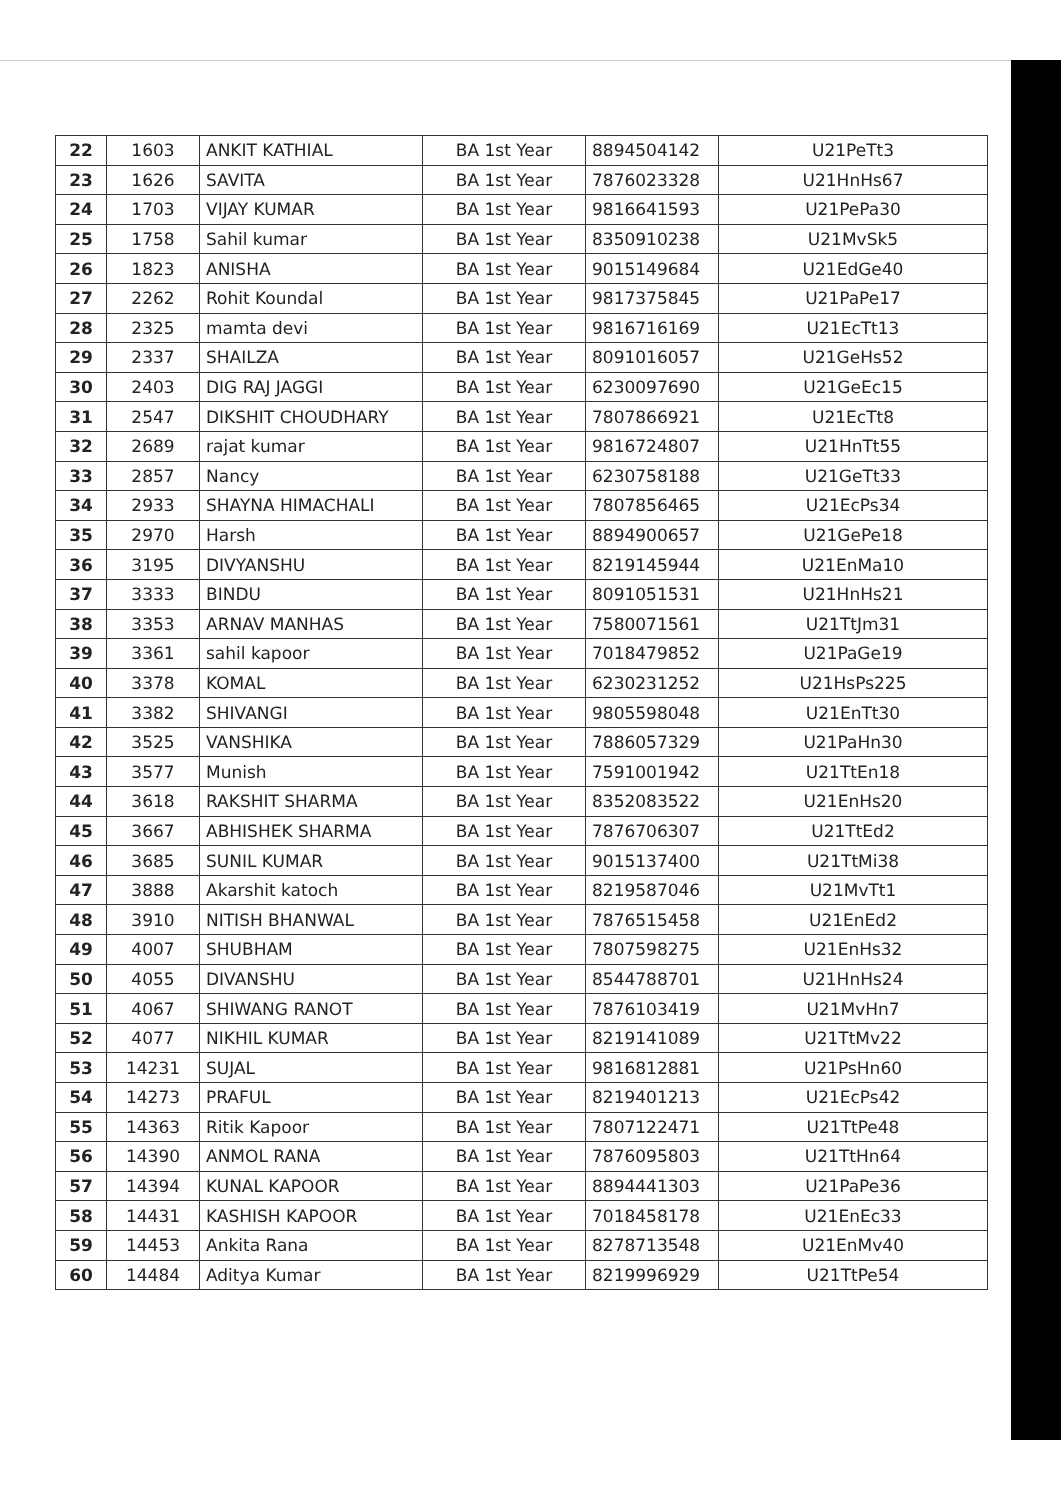| 22 | 1603 | ANKIT KATHIAL | BA 1st Year | 8894504142 | U21PeTt3 |
| 23 | 1626 | SAVITA | BA 1st Year | 7876023328 | U21HnHs67 |
| 24 | 1703 | VIJAY KUMAR | BA 1st Year | 9816641593 | U21PePa30 |
| 25 | 1758 | Sahil kumar | BA 1st Year | 8350910238 | U21MvSk5 |
| 26 | 1823 | ANISHA | BA 1st Year | 9015149684 | U21EdGe40 |
| 27 | 2262 | Rohit Koundal | BA 1st Year | 9817375845 | U21PaPe17 |
| 28 | 2325 | mamta devi | BA 1st Year | 9816716169 | U21EcTt13 |
| 29 | 2337 | SHAILZA | BA 1st Year | 8091016057 | U21GeHs52 |
| 30 | 2403 | DIG RAJ JAGGI | BA 1st Year | 6230097690 | U21GeEc15 |
| 31 | 2547 | DIKSHIT CHOUDHARY | BA 1st Year | 7807866921 | U21EcTt8 |
| 32 | 2689 | rajat kumar | BA 1st Year | 9816724807 | U21HnTt55 |
| 33 | 2857 | Nancy | BA 1st Year | 6230758188 | U21GeTt33 |
| 34 | 2933 | SHAYNA HIMACHALI | BA 1st Year | 7807856465 | U21EcPs34 |
| 35 | 2970 | Harsh | BA 1st Year | 8894900657 | U21GePe18 |
| 36 | 3195 | DIVYANSHU | BA 1st Year | 8219145944 | U21EnMa10 |
| 37 | 3333 | BINDU | BA 1st Year | 8091051531 | U21HnHs21 |
| 38 | 3353 | ARNAV MANHAS | BA 1st Year | 7580071561 | U21TtJm31 |
| 39 | 3361 | sahil kapoor | BA 1st Year | 7018479852 | U21PaGe19 |
| 40 | 3378 | KOMAL | BA 1st Year | 6230231252 | U21HsPs225 |
| 41 | 3382 | SHIVANGI | BA 1st Year | 9805598048 | U21EnTt30 |
| 42 | 3525 | VANSHIKA | BA 1st Year | 7886057329 | U21PaHn30 |
| 43 | 3577 | Munish | BA 1st Year | 7591001942 | U21TtEn18 |
| 44 | 3618 | RAKSHIT SHARMA | BA 1st Year | 8352083522 | U21EnHs20 |
| 45 | 3667 | ABHISHEK SHARMA | BA 1st Year | 7876706307 | U21TtEd2 |
| 46 | 3685 | SUNIL KUMAR | BA 1st Year | 9015137400 | U21TtMi38 |
| 47 | 3888 | Akarshit katoch | BA 1st Year | 8219587046 | U21MvTt1 |
| 48 | 3910 | NITISH BHANWAL | BA 1st Year | 7876515458 | U21EnEd2 |
| 49 | 4007 | SHUBHAM | BA 1st Year | 7807598275 | U21EnHs32 |
| 50 | 4055 | DIVANSHU | BA 1st Year | 8544788701 | U21HnHs24 |
| 51 | 4067 | SHIWANG RANOT | BA 1st Year | 7876103419 | U21MvHn7 |
| 52 | 4077 | NIKHIL KUMAR | BA 1st Year | 8219141089 | U21TtMv22 |
| 53 | 14231 | SUJAL | BA 1st Year | 9816812881 | U21PsHn60 |
| 54 | 14273 | PRAFUL | BA 1st Year | 8219401213 | U21EcPs42 |
| 55 | 14363 | Ritik Kapoor | BA 1st Year | 7807122471 | U21TtPe48 |
| 56 | 14390 | ANMOL RANA | BA 1st Year | 7876095803 | U21TtHn64 |
| 57 | 14394 | KUNAL KAPOOR | BA 1st Year | 8894441303 | U21PaPe36 |
| 58 | 14431 | KASHISH KAPOOR | BA 1st Year | 7018458178 | U21EnEc33 |
| 59 | 14453 | Ankita Rana | BA 1st Year | 8278713548 | U21EnMv40 |
| 60 | 14484 | Aditya Kumar | BA 1st Year | 8219996929 | U21TtPe54 |